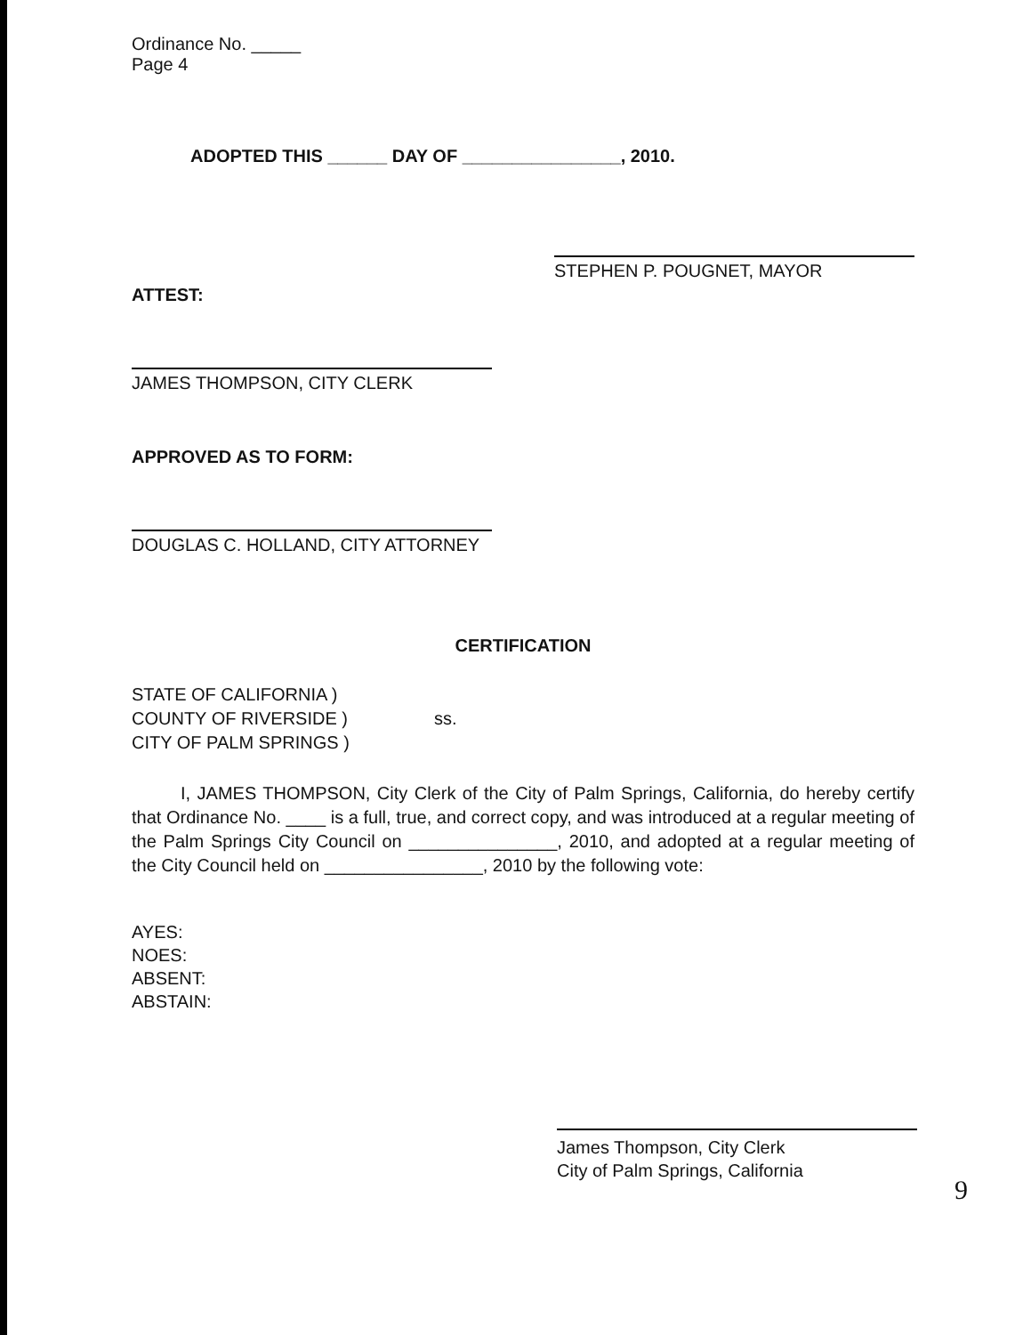Ordinance No. _____
Page 4
ADOPTED THIS ______ DAY OF ________________, 2010.
STEPHEN P. POUGNET, MAYOR
ATTEST:
JAMES THOMPSON, CITY CLERK
APPROVED AS TO FORM:
DOUGLAS C. HOLLAND, CITY ATTORNEY
CERTIFICATION
STATE OF CALIFORNIA )
COUNTY OF RIVERSIDE )
CITY OF PALM SPRINGS )
ss.
I, JAMES THOMPSON, City Clerk of the City of Palm Springs, California, do hereby certify that Ordinance No. ____ is a full, true, and correct copy, and was introduced at a regular meeting of the Palm Springs City Council on _______________, 2010, and adopted at a regular meeting of the City Council held on ________________, 2010 by the following vote:
AYES:
NOES:
ABSENT:
ABSTAIN:
James Thompson, City Clerk
City of Palm Springs, California
9